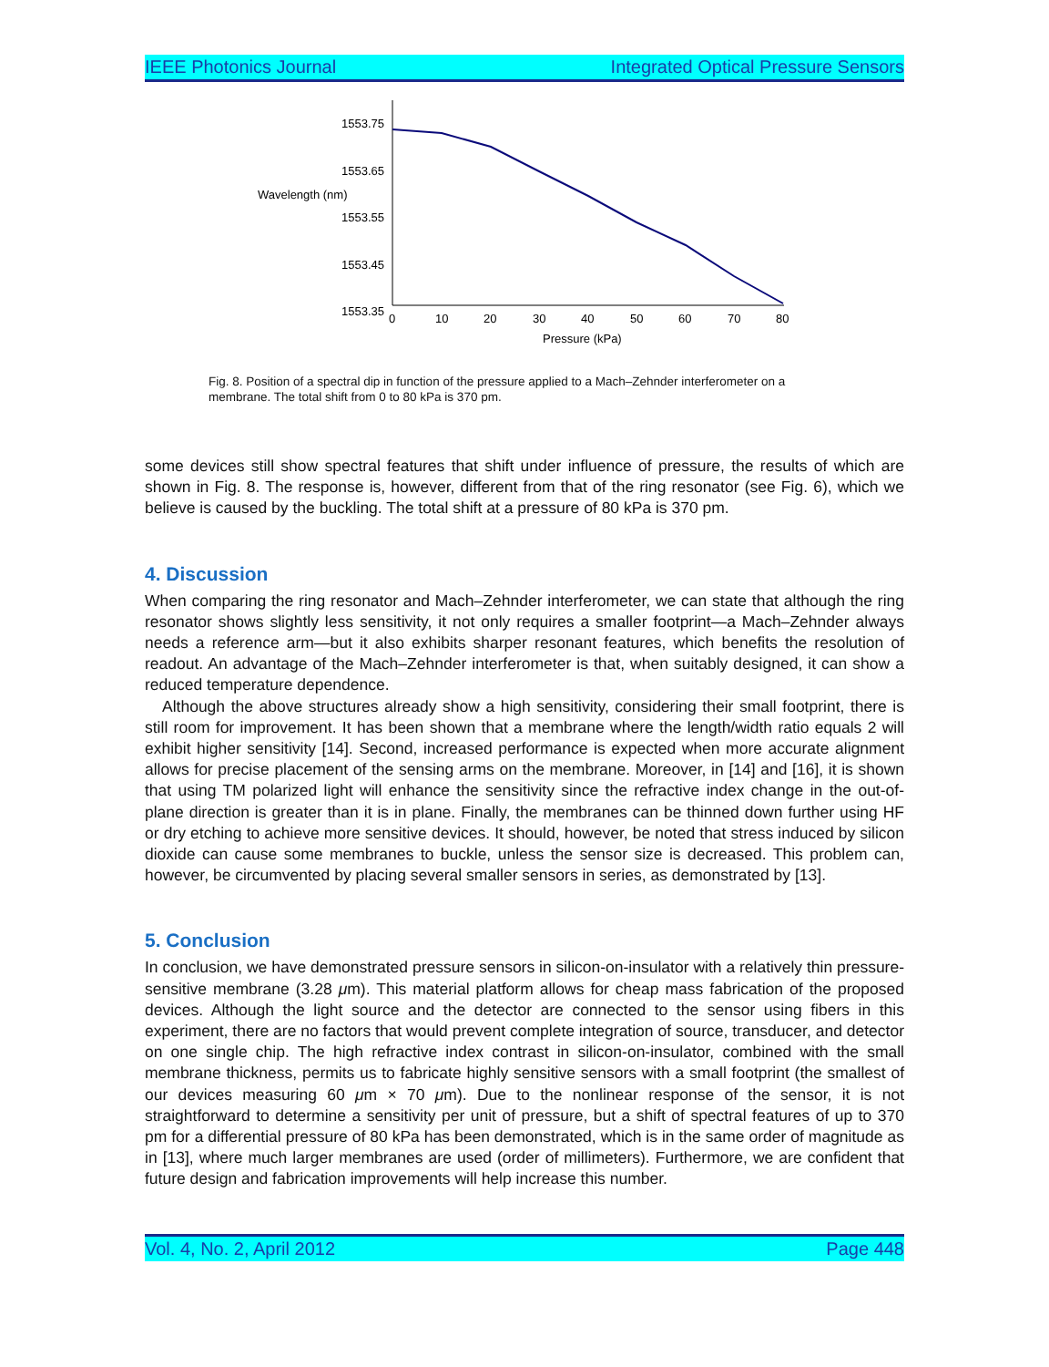IEEE Photonics Journal Integrated Optical Pressure Sensors
1553.75
1553.65
1553.55
1553.45
1553.35
Wavelength (nm)
0
10
20
30
40
50
60
70
80
Pressure (kPa)
Fig. 8. Position of a spectral dip in function of the pressure applied to a Mach–Zehnder interferometer on a membrane. The total shift from 0 to 80 kPa is 370 pm.
some devices still show spectral features that shift under influence of pressure, the results of which are shown in Fig. 8. The response is, however, different from that of the ring resonator (see Fig. 6), which we believe is caused by the buckling. The total shift at a pressure of 80 kPa is 370 pm.
4. Discussion
When comparing the ring resonator and Mach–Zehnder interferometer, we can state that although the ring resonator shows slightly less sensitivity, it not only requires a smaller footprint—a Mach–Zehnder always needs a reference arm—but it also exhibits sharper resonant features, which benefits the resolution of readout. An advantage of the Mach–Zehnder interferometer is that, when suitably designed, it can show a reduced temperature dependence.
Although the above structures already show a high sensitivity, considering their small footprint, there is still room for improvement. It has been shown that a membrane where the length/width ratio equals 2 will exhibit higher sensitivity [14]. Second, increased performance is expected when more accurate alignment allows for precise placement of the sensing arms on the membrane. Moreover, in [14] and [16], it is shown that using TM polarized light will enhance the sensitivity since the refractive index change in the out-of-plane direction is greater than it is in plane. Finally, the membranes can be thinned down further using HF or dry etching to achieve more sensitive devices. It should, however, be noted that stress induced by silicon dioxide can cause some membranes to buckle, unless the sensor size is decreased. This problem can, however, be circumvented by placing several smaller sensors in series, as demonstrated by [13].
5. Conclusion
In conclusion, we have demonstrated pressure sensors in silicon-on-insulator with a relatively thin pressure-sensitive membrane (3.28 μm). This material platform allows for cheap mass fabrication of the proposed devices. Although the light source and the detector are connected to the sensor using fibers in this experiment, there are no factors that would prevent complete integration of source, transducer, and detector on one single chip. The high refractive index contrast in silicon-on-insulator, combined with the small membrane thickness, permits us to fabricate highly sensitive sensors with a small footprint (the smallest of our devices measuring 60 μm × 70 μm). Due to the nonlinear response of the sensor, it is not straightforward to determine a sensitivity per unit of pressure, but a shift of spectral features of up to 370 pm for a differential pressure of 80 kPa has been demonstrated, which is in the same order of magnitude as in [13], where much larger membranes are used (order of millimeters). Furthermore, we are confident that future design and fabrication improvements will help increase this number.
Vol. 4, No. 2, April 2012 Page 448